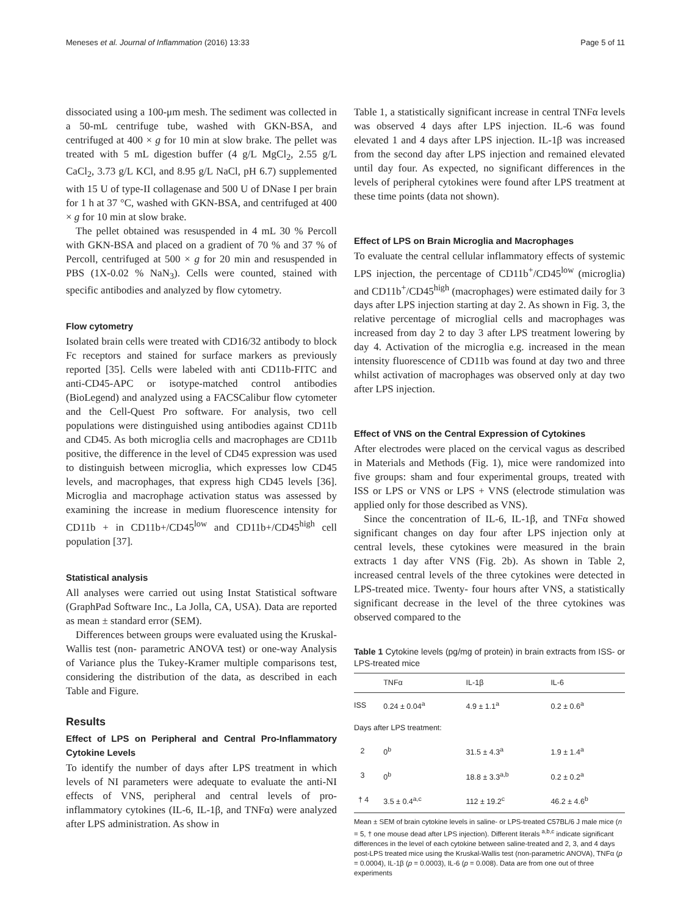Meneses et al. Journal of Inflammation (2016) 13:33 Page 5 of 11
dissociated using a 100-μm mesh. The sediment was collected in a 50-mL centrifuge tube, washed with GKN-BSA, and centrifuged at 400 × g for 10 min at slow brake. The pellet was treated with 5 mL digestion buffer (4 g/L MgCl<sub>2</sub>, 2.55 g/L CaCl<sub>2</sub>, 3.73 g/L KCl, and 8.95 g/L NaCl, pH 6.7) supplemented with 15 U of type-II collagenase and 500 U of DNase I per brain for 1 h at 37 °C, washed with GKN-BSA, and centrifuged at 400 × g for 10 min at slow brake.
The pellet obtained was resuspended in 4 mL 30 % Percoll with GKN-BSA and placed on a gradient of 70 % and 37 % of Percoll, centrifuged at 500 × g for 20 min and resuspended in PBS (1X-0.02 % NaN<sub>3</sub>). Cells were counted, stained with specific antibodies and analyzed by flow cytometry.
Flow cytometry
Isolated brain cells were treated with CD16/32 antibody to block Fc receptors and stained for surface markers as previously reported [35]. Cells were labeled with anti CD11b-FITC and anti-CD45-APC or isotype-matched control antibodies (BioLegend) and analyzed using a FACSCalibur flow cytometer and the Cell-Quest Pro software. For analysis, two cell populations were distinguished using antibodies against CD11b and CD45. As both microglia cells and macrophages are CD11b positive, the difference in the level of CD45 expression was used to distinguish between microglia, which expresses low CD45 levels, and macrophages, that express high CD45 levels [36]. Microglia and macrophage activation status was assessed by examining the increase in medium fluorescence intensity for CD11b + in CD11b+/CD45<sup>low</sup> and CD11b+/CD45<sup>high</sup> cell population [37].
Statistical analysis
All analyses were carried out using Instat Statistical software (GraphPad Software Inc., La Jolla, CA, USA). Data are reported as mean ± standard error (SEM).
Differences between groups were evaluated using the Kruskal-Wallis test (non- parametric ANOVA test) or one-way Analysis of Variance plus the Tukey-Kramer multiple comparisons test, considering the distribution of the data, as described in each Table and Figure.
Results
Effect of LPS on Peripheral and Central Pro-Inflammatory Cytokine Levels
To identify the number of days after LPS treatment in which levels of NI parameters were adequate to evaluate the anti-NI effects of VNS, peripheral and central levels of pro-inflammatory cytokines (IL-6, IL-1β, and TNFα) were analyzed after LPS administration. As show in
Table 1, a statistically significant increase in central TNFα levels was observed 4 days after LPS injection. IL-6 was found elevated 1 and 4 days after LPS injection. IL-1β was increased from the second day after LPS injection and remained elevated until day four. As expected, no significant differences in the levels of peripheral cytokines were found after LPS treatment at these time points (data not shown).
Effect of LPS on Brain Microglia and Macrophages
To evaluate the central cellular inflammatory effects of systemic LPS injection, the percentage of CD11b<sup>+</sup>/CD45<sup>low</sup> (microglia) and CD11b<sup>+</sup>/CD45<sup>high</sup> (macrophages) were estimated daily for 3 days after LPS injection starting at day 2. As shown in Fig. 3, the relative percentage of microglial cells and macrophages was increased from day 2 to day 3 after LPS treatment lowering by day 4. Activation of the microglia e.g. increased in the mean intensity fluorescence of CD11b was found at day two and three whilst activation of macrophages was observed only at day two after LPS injection.
Effect of VNS on the Central Expression of Cytokines
After electrodes were placed on the cervical vagus as described in Materials and Methods (Fig. 1), mice were randomized into five groups: sham and four experimental groups, treated with ISS or LPS or VNS or LPS + VNS (electrode stimulation was applied only for those described as VNS).
Since the concentration of IL-6, IL-1β, and TNFα showed significant changes on day four after LPS injection only at central levels, these cytokines were measured in the brain extracts 1 day after VNS (Fig. 2b). As shown in Table 2, increased central levels of the three cytokines were detected in LPS-treated mice. Twenty- four hours after VNS, a statistically significant decrease in the level of the three cytokines was observed compared to the
Table 1 Cytokine levels (pg/mg of protein) in brain extracts from ISS- or LPS-treated mice
| | TNFα | IL-1β | IL-6 |
| --- | --- | --- | --- |
| ISS | 0.24 ± 0.04<sup>a</sup> | 4.9 ± 1.1<sup>a</sup> | 0.2 ± 0.6<sup>a</sup> |
| Days after LPS treatment: | | | |
| 2 | 0<sup>b</sup> | 31.5 ± 4.3<sup>a</sup> | 1.9 ± 1.4<sup>a</sup> |
| 3 | 0<sup>b</sup> | 18.8 ± 3.3<sup>a,b</sup> | 0.2 ± 0.2<sup>a</sup> |
| † 4 | 3.5 ± 0.4<sup>a,c</sup> | 112 ± 19.2<sup>c</sup> | 46.2 ± 4.6<sup>b</sup> |
Mean ± SEM of brain cytokine levels in saline- or LPS-treated C57BL/6 J male mice (n = 5, † one mouse dead after LPS injection). Different literals <sup>a,b,c</sup> indicate significant differences in the level of each cytokine between saline-treated and 2, 3, and 4 days post-LPS treated mice using the Kruskal-Wallis test (non-parametric ANOVA), TNFα (p = 0.0004), IL-1β (p = 0.0003), IL-6 (p = 0.008). Data are from one out of three experiments